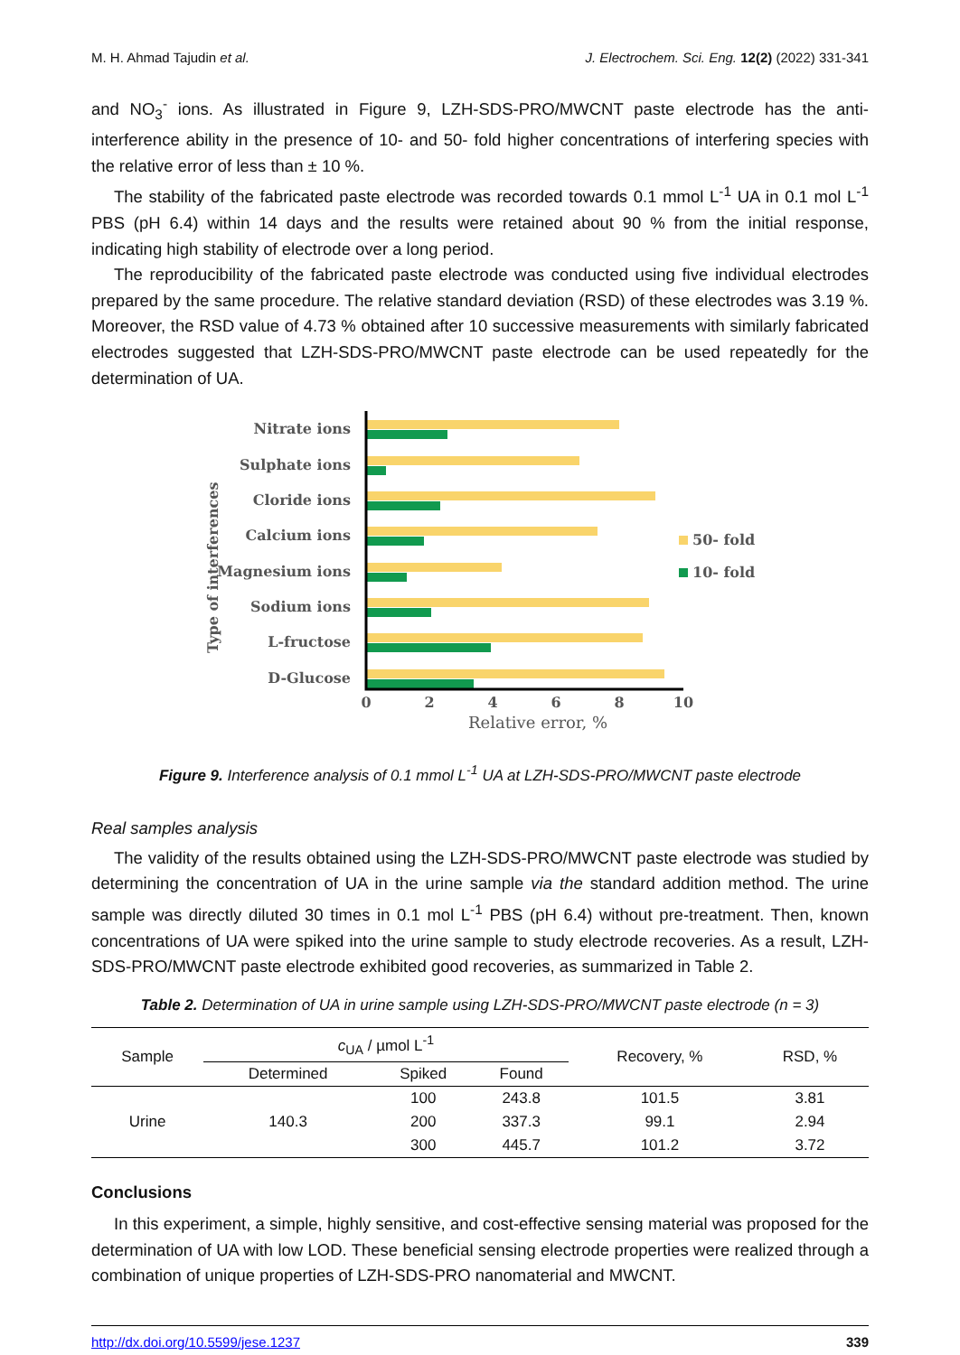M. H. Ahmad Tajudin et al. J. Electrochem. Sci. Eng. 12(2) (2022) 331-341
and NO<sub>3</sub><sup>-</sup> ions. As illustrated in Figure 9, LZH-SDS-PRO/MWCNT paste electrode has the anti-interference ability in the presence of 10- and 50- fold higher concentrations of interfering species with the relative error of less than ± 10 %.
The stability of the fabricated paste electrode was recorded towards 0.1 mmol L<sup>-1</sup> UA in 0.1 mol L<sup>-1</sup> PBS (pH 6.4) within 14 days and the results were retained about 90 % from the initial response, indicating high stability of electrode over a long period.
The reproducibility of the fabricated paste electrode was conducted using five individual electrodes prepared by the same procedure. The relative standard deviation (RSD) of these electrodes was 3.19 %. Moreover, the RSD value of 4.73 % obtained after 10 successive measurements with similarly fabricated electrodes suggested that LZH-SDS-PRO/MWCNT paste electrode can be used repeatedly for the determination of UA.
Type of interferences
Nitrate ions
Sulphate ions
Cloride ions
Calcium ions
Magnesium ions
Sodium ions
L-fructose
D-Glucose
0
2
4
6
8
10
Relative error, %
50- fold
10- fold
Figure 9. Interference analysis of 0.1 mmol L<sup>-1</sup> UA at LZH-SDS-PRO/MWCNT paste electrode
Real samples analysis
The validity of the results obtained using the LZH-SDS-PRO/MWCNT paste electrode was studied by determining the concentration of UA in the urine sample via the standard addition method. The urine sample was directly diluted 30 times in 0.1 mol L<sup>-1</sup> PBS (pH 6.4) without pre-treatment. Then, known concentrations of UA were spiked into the urine sample to study electrode recoveries. As a result, LZH-SDS-PRO/MWCNT paste electrode exhibited good recoveries, as summarized in Table 2.
Table 2. Determination of UA in urine sample using LZH-SDS-PRO/MWCNT paste electrode (n = 3)
| Sample | c<sub>UA</sub> / µmol L<sup>-1</sup> | | | Recovery, % | RSD, % |
| --- | --- | --- | --- | --- | --- |
| | Determined | Spiked | Found | | |
| Urine | 140.3 | 100 | 243.8 | 101.5 | 3.81 |
| | | 200 | 337.3 | 99.1 | 2.94 |
| | | 300 | 445.7 | 101.2 | 3.72 |
Conclusions
In this experiment, a simple, highly sensitive, and cost-effective sensing material was proposed for the determination of UA with low LOD. These beneficial sensing electrode properties were realized through a combination of unique properties of LZH-SDS-PRO nanomaterial and MWCNT.
http://dx.doi.org/10.5599/jese.1237 339